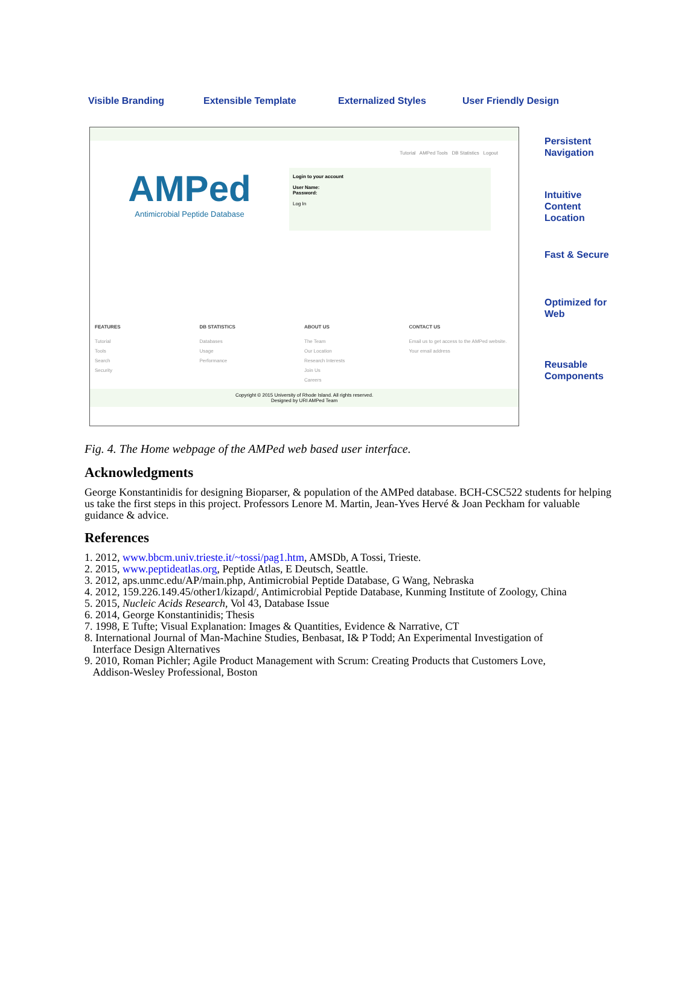Visible Branding Extensible Template Externalized Styles User Friendly Design
Tutorial AMPed Tools DB Statistics Logout
AMPed
Antimicrobial Peptide Database
Login to your account
User Name:
Password:
Log In
FEATURES
Tutorial
Tools
Search
Security
DB STATISTICS
Databases
Usage
Performance
ABOUT US
The Team
Our Location
Research Interests
Join Us
Careers
CONTACT US
Email us to get access to the AMPed website.
Your email address
Copyright © 2015 University of Rhode Island. All rights reserved.
Designed by URI AMPed Team
Persistent
Navigation
Intuitive
Content
Location
Fast & Secure
Optimized for
Web
Reusable
Components
Fig. 4. The Home webpage of the AMPed web based user interface.
Acknowledgments
George Konstantinidis for designing Bioparser, & population of the AMPed database. BCH-CSC522 students for helping us take the first steps in this project. Professors Lenore M. Martin, Jean-Yves Hervé & Joan Peckham for valuable guidance & advice.
References
1. 2012, www.bbcm.univ.trieste.it/~tossi/pag1.htm, AMSDb, A Tossi, Trieste.
2. 2015, www.peptideatlas.org, Peptide Atlas, E Deutsch, Seattle.
3. 2012, aps.unmc.edu/AP/main.php, Antimicrobial Peptide Database, G Wang, Nebraska
4. 2012, 159.226.149.45/other1/kizapd/, Antimicrobial Peptide Database, Kunming Institute of Zoology, China
5. 2015, Nucleic Acids Research, Vol 43, Database Issue
6. 2014, George Konstantinidis; Thesis
7. 1998, E Tufte; Visual Explanation: Images & Quantities, Evidence & Narrative, CT
8. International Journal of Man-Machine Studies, Benbasat, I& P Todd; An Experimental Investigation of
Interface Design Alternatives
9. 2010, Roman Pichler; Agile Product Management with Scrum: Creating Products that Customers Love,
Addison-Wesley Professional, Boston